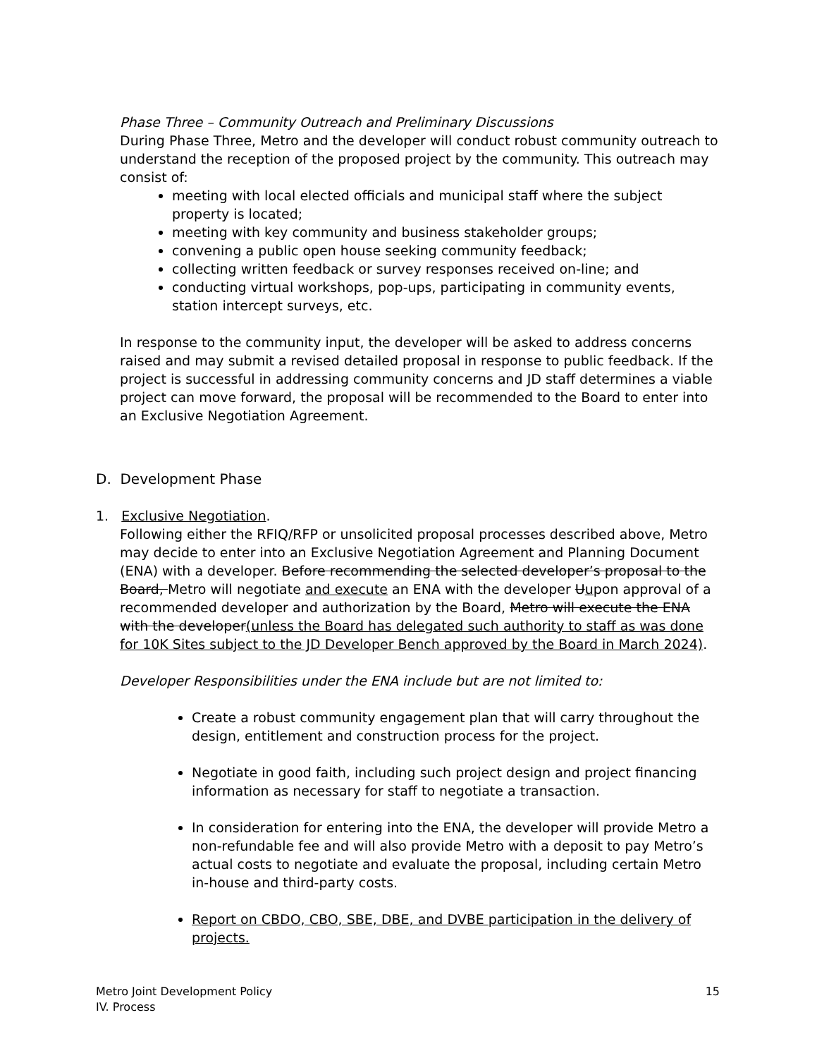Phase Three – Community Outreach and Preliminary Discussions
During Phase Three, Metro and the developer will conduct robust community outreach to understand the reception of the proposed project by the community. This outreach may consist of:
meeting with local elected officials and municipal staff where the subject property is located;
meeting with key community and business stakeholder groups;
convening a public open house seeking community feedback;
collecting written feedback or survey responses received on-line; and
conducting virtual workshops, pop-ups, participating in community events, station intercept surveys, etc.
In response to the community input, the developer will be asked to address concerns raised and may submit a revised detailed proposal in response to public feedback. If the project is successful in addressing community concerns and JD staff determines a viable project can move forward, the proposal will be recommended to the Board to enter into an Exclusive Negotiation Agreement.
D. Development Phase
1. Exclusive Negotiation.
Following either the RFIQ/RFP or unsolicited proposal processes described above, Metro may decide to enter into an Exclusive Negotiation Agreement and Planning Document (ENA) with a developer. Before recommending the selected developer’s proposal to the Board, Metro will negotiate and execute an ENA with the developer Uupon approval of a recommended developer and authorization by the Board, Metro will execute the ENA with the developer(unless the Board has delegated such authority to staff as was done for 10K Sites subject to the JD Developer Bench approved by the Board in March 2024).
Developer Responsibilities under the ENA include but are not limited to:
Create a robust community engagement plan that will carry throughout the design, entitlement and construction process for the project.
Negotiate in good faith, including such project design and project financing information as necessary for staff to negotiate a transaction.
In consideration for entering into the ENA, the developer will provide Metro a non-refundable fee and will also provide Metro with a deposit to pay Metro’s actual costs to negotiate and evaluate the proposal, including certain Metro in-house and third-party costs.
Report on CBDO, CBO, SBE, DBE, and DVBE participation in the delivery of projects.
Metro Joint Development Policy
IV. Process
15